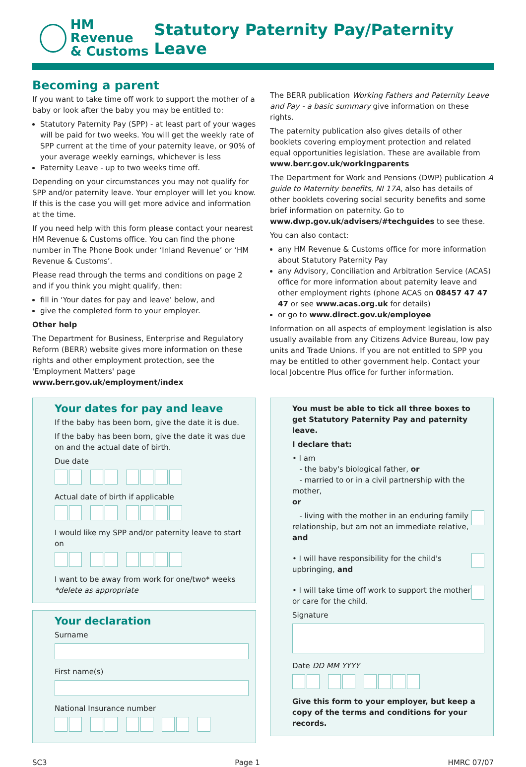HM Revenue
& Customs
Statutory Paternity Pay/Paternity Leave
Becoming a parent
If you want to take time off work to support the mother of a baby or look after the baby you may be entitled to:
Statutory Paternity Pay (SPP) - at least part of your wages will be paid for two weeks. You will get the weekly rate of SPP current at the time of your paternity leave, or 90% of your average weekly earnings, whichever is less
Paternity Leave - up to two weeks time off.
Depending on your circumstances you may not qualify for SPP and/or paternity leave. Your employer will let you know. If this is the case you will get more advice and information at the time.
If you need help with this form please contact your nearest HM Revenue & Customs office. You can find the phone number in The Phone Book under ‘Inland Revenue’ or ‘HM Revenue & Customs’.
Please read through the terms and conditions on page 2 and if you think you might qualify, then:
fill in ‘Your dates for pay and leave’ below, and
give the completed form to your employer.
Other help
The Department for Business, Enterprise and Regulatory Reform (BERR) website gives more information on these rights and other employment protection, see the 'Employment Matters' page www.berr.gov.uk/employment/index
The BERR publication Working Fathers and Paternity Leave and Pay - a basic summary give information on these rights.
The paternity publication also gives details of other booklets covering employment protection and related equal opportunities legislation. These are available from www.berr.gov.uk/workingparents
The Department for Work and Pensions (DWP) publication A guide to Maternity benefits, NI 17A, also has details of other booklets covering social security benefits and some brief information on paternity. Go to www.dwp.gov.uk/advisers/#techguides to see these.
You can also contact:
any HM Revenue & Customs office for more information about Statutory Paternity Pay
any Advisory, Conciliation and Arbitration Service (ACAS) office for more information about paternity leave and other employment rights (phone ACAS on 08457 47 47 47 or see www.acas.org.uk for details)
or go to www.direct.gov.uk/employee
Information on all aspects of employment legislation is also usually available from any Citizens Advice Bureau, low pay units and Trade Unions. If you are not entitled to SPP you may be entitled to other government help. Contact your local Jobcentre Plus office for further information.
Your dates for pay and leave
If the baby has been born, give the date it is due.
If the baby has been born, give the date it was due on and the actual date of birth.
Due date
Actual date of birth if applicable
I would like my SPP and/or paternity leave to start on
I want to be away from work for one/two* weeks
*delete as appropriate
Your declaration
Surname
First name(s)
National Insurance number
You must be able to tick all three boxes to get Statutory Paternity Pay and paternity leave.
I declare that:
• I am
- the baby's biological father, or
- married to or in a civil partnership with the mother,
or
- living with the mother in an enduring family relationship, but am not an immediate relative, and
• I will have responsibility for the child's upbringing, and
• I will take time off work to support the mother or care for the child.
Signature
Date DD MM YYYY
Give this form to your employer, but keep a copy of the terms and conditions for your records.
SC3 Page 1 HMRC 07/07